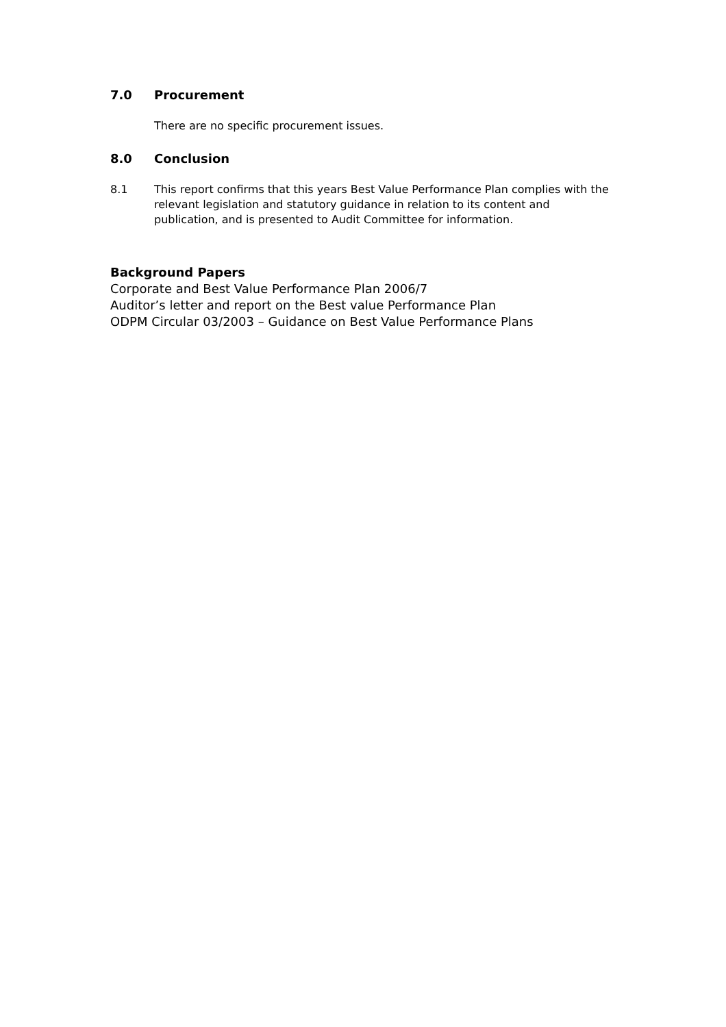7.0 Procurement
There are no specific procurement issues.
8.0 Conclusion
8.1 This report confirms that this years Best Value Performance Plan complies with the relevant legislation and statutory guidance in relation to its content and publication, and is presented to Audit Committee for information.
Background Papers
Corporate and Best Value Performance Plan 2006/7
Auditor’s letter and report on the Best value Performance Plan
ODPM Circular 03/2003 – Guidance on Best Value Performance Plans